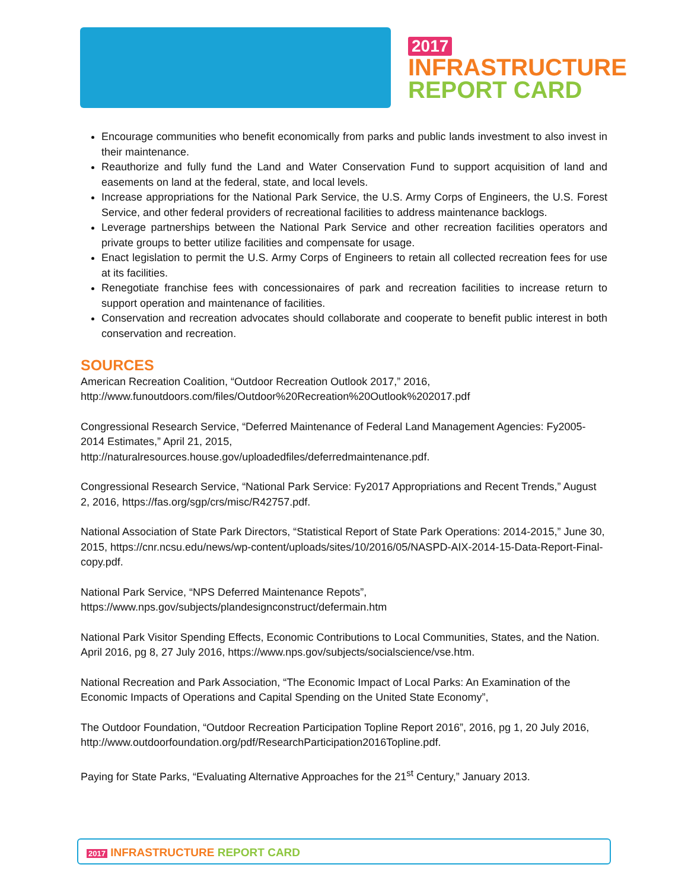2017
INFRASTRUCTURE
REPORT CARD
Encourage communities who benefit economically from parks and public lands investment to also invest in their maintenance.
Reauthorize and fully fund the Land and Water Conservation Fund to support acquisition of land and easements on land at the federal, state, and local levels.
Increase appropriations for the National Park Service, the U.S. Army Corps of Engineers, the U.S. Forest Service, and other federal providers of recreational facilities to address maintenance backlogs.
Leverage partnerships between the National Park Service and other recreation facilities operators and private groups to better utilize facilities and compensate for usage.
Enact legislation to permit the U.S. Army Corps of Engineers to retain all collected recreation fees for use at its facilities.
Renegotiate franchise fees with concessionaires of park and recreation facilities to increase return to support operation and maintenance of facilities.
Conservation and recreation advocates should collaborate and cooperate to benefit public interest in both conservation and recreation.
SOURCES
American Recreation Coalition, “Outdoor Recreation Outlook 2017,” 2016,
http://www.funoutdoors.com/files/Outdoor%20Recreation%20Outlook%202017.pdf
Congressional Research Service, “Deferred Maintenance of Federal Land Management Agencies: Fy2005-2014 Estimates,” April 21, 2015,
http://naturalresources.house.gov/uploadedfiles/deferredmaintenance.pdf.
Congressional Research Service, “National Park Service: Fy2017 Appropriations and Recent Trends,” August 2, 2016, https://fas.org/sgp/crs/misc/R42757.pdf.
National Association of State Park Directors, “Statistical Report of State Park Operations: 2014-2015,” June 30, 2015, https://cnr.ncsu.edu/news/wp-content/uploads/sites/10/2016/05/NASPD-AIX-2014-15-Data-Report-Final-copy.pdf.
National Park Service, “NPS Deferred Maintenance Repots”,
https://www.nps.gov/subjects/plandesignconstruct/defermain.htm
National Park Visitor Spending Effects, Economic Contributions to Local Communities, States, and the Nation. April 2016, pg 8, 27 July 2016, https://www.nps.gov/subjects/socialscience/vse.htm.
National Recreation and Park Association, “The Economic Impact of Local Parks: An Examination of the Economic Impacts of Operations and Capital Spending on the United State Economy”,
The Outdoor Foundation, “Outdoor Recreation Participation Topline Report 2016”, 2016, pg 1, 20 July 2016, http://www.outdoorfoundation.org/pdf/ResearchParticipation2016Topline.pdf.
Paying for State Parks, “Evaluating Alternative Approaches for the 21<sup>st</sup> Century,” January 2013.
2017 INFRASTRUCTURE REPORT CARD